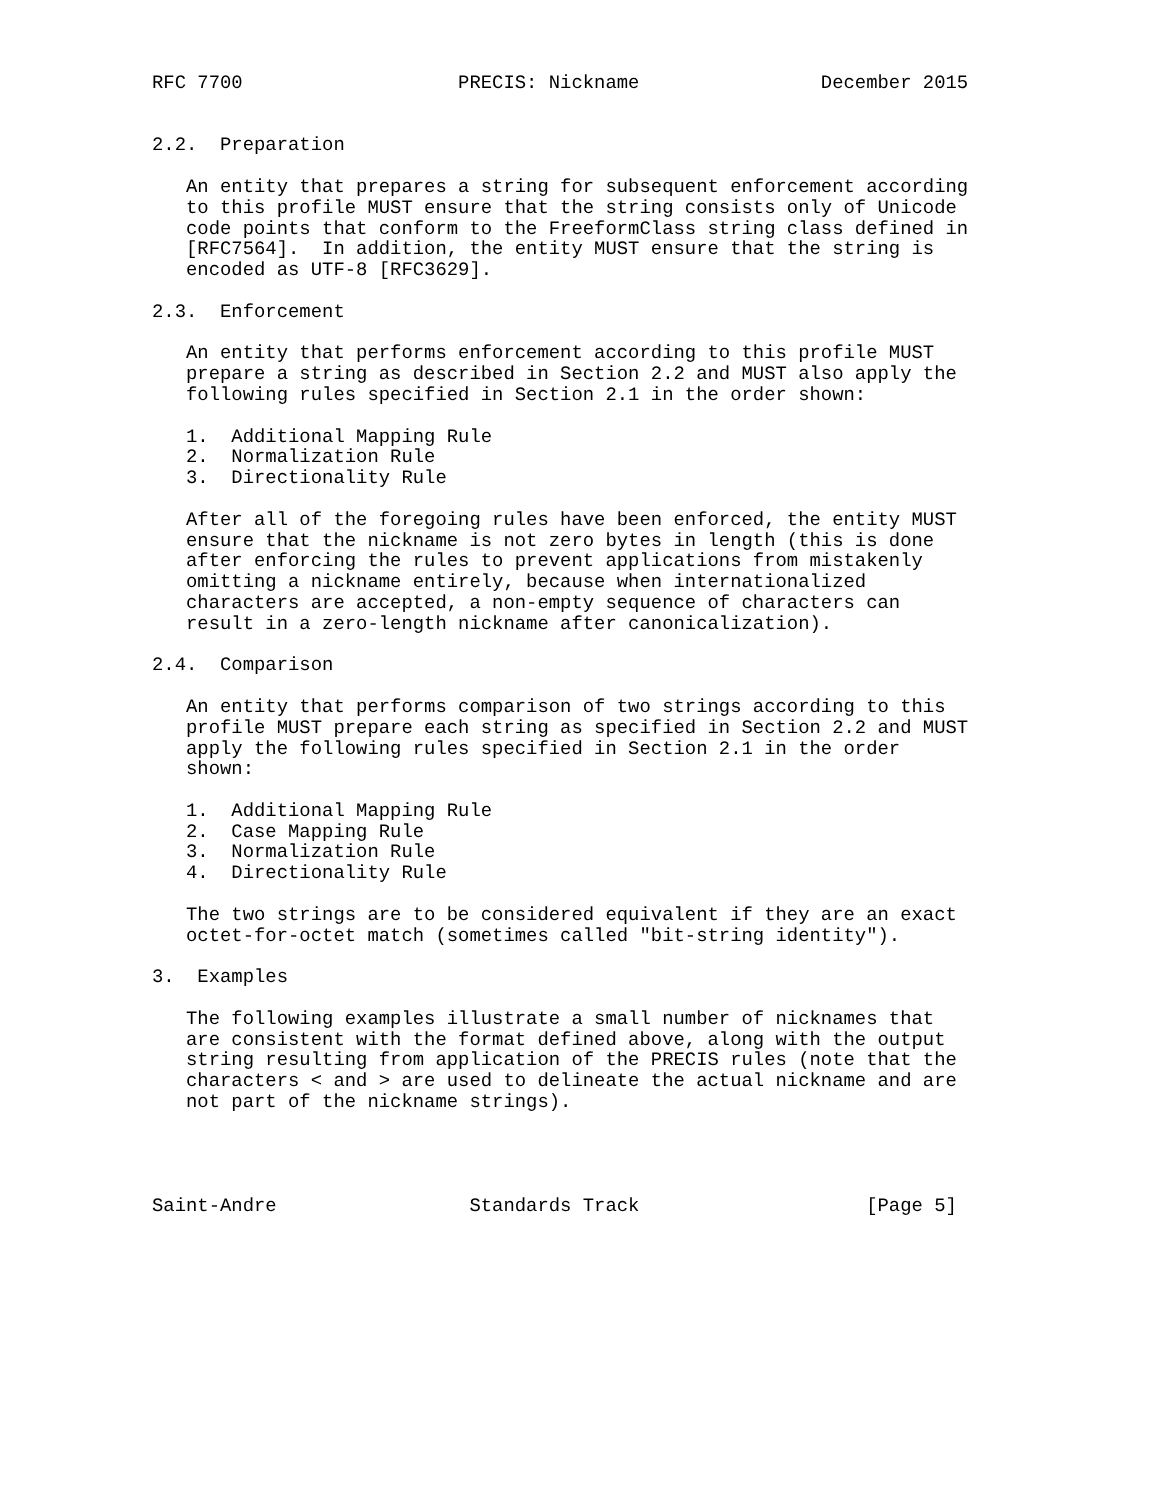RFC 7700                   PRECIS: Nickname                December 2015


2.2.  Preparation

   An entity that prepares a string for subsequent enforcement according
   to this profile MUST ensure that the string consists only of Unicode
   code points that conform to the FreeformClass string class defined in
   [RFC7564].  In addition, the entity MUST ensure that the string is
   encoded as UTF-8 [RFC3629].

2.3.  Enforcement

   An entity that performs enforcement according to this profile MUST
   prepare a string as described in Section 2.2 and MUST also apply the
   following rules specified in Section 2.1 in the order shown:

   1.  Additional Mapping Rule
   2.  Normalization Rule
   3.  Directionality Rule

   After all of the foregoing rules have been enforced, the entity MUST
   ensure that the nickname is not zero bytes in length (this is done
   after enforcing the rules to prevent applications from mistakenly
   omitting a nickname entirely, because when internationalized
   characters are accepted, a non-empty sequence of characters can
   result in a zero-length nickname after canonicalization).

2.4.  Comparison

   An entity that performs comparison of two strings according to this
   profile MUST prepare each string as specified in Section 2.2 and MUST
   apply the following rules specified in Section 2.1 in the order
   shown:

   1.  Additional Mapping Rule
   2.  Case Mapping Rule
   3.  Normalization Rule
   4.  Directionality Rule

   The two strings are to be considered equivalent if they are an exact
   octet-for-octet match (sometimes called "bit-string identity").

3.  Examples

   The following examples illustrate a small number of nicknames that
   are consistent with the format defined above, along with the output
   string resulting from application of the PRECIS rules (note that the
   characters < and > are used to delineate the actual nickname and are
   not part of the nickname strings).




Saint-Andre                 Standards Track                    [Page 5]